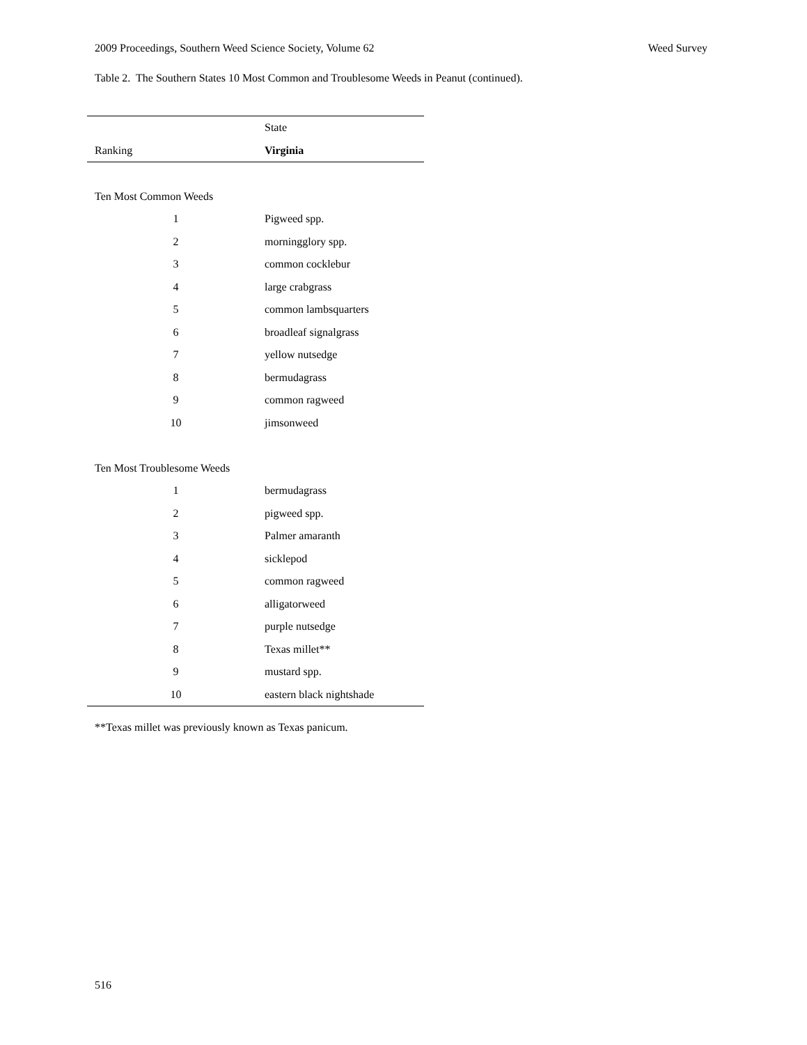2009 Proceedings, Southern Weed Science Society, Volume 62 Weed Survey
Table 2. The Southern States 10 Most Common and Troublesome Weeds in Peanut (continued).
| | State |
| --- | --- |
| Ranking | Virginia |
| Ten Most Common Weeds | |
| 1 | Pigweed spp. |
| 2 | morningglory spp. |
| 3 | common cocklebur |
| 4 | large crabgrass |
| 5 | common lambsquarters |
| 6 | broadleaf signalgrass |
| 7 | yellow nutsedge |
| 8 | bermudagrass |
| 9 | common ragweed |
| 10 | jimsonweed |
| Ten Most Troublesome Weeds | |
| 1 | bermudagrass |
| 2 | pigweed spp. |
| 3 | Palmer amaranth |
| 4 | sicklepod |
| 5 | common ragweed |
| 6 | alligatorweed |
| 7 | purple nutsedge |
| 8 | Texas millet** |
| 9 | mustard spp. |
| 10 | eastern black nightshade |
**Texas millet was previously known as Texas panicum.
516